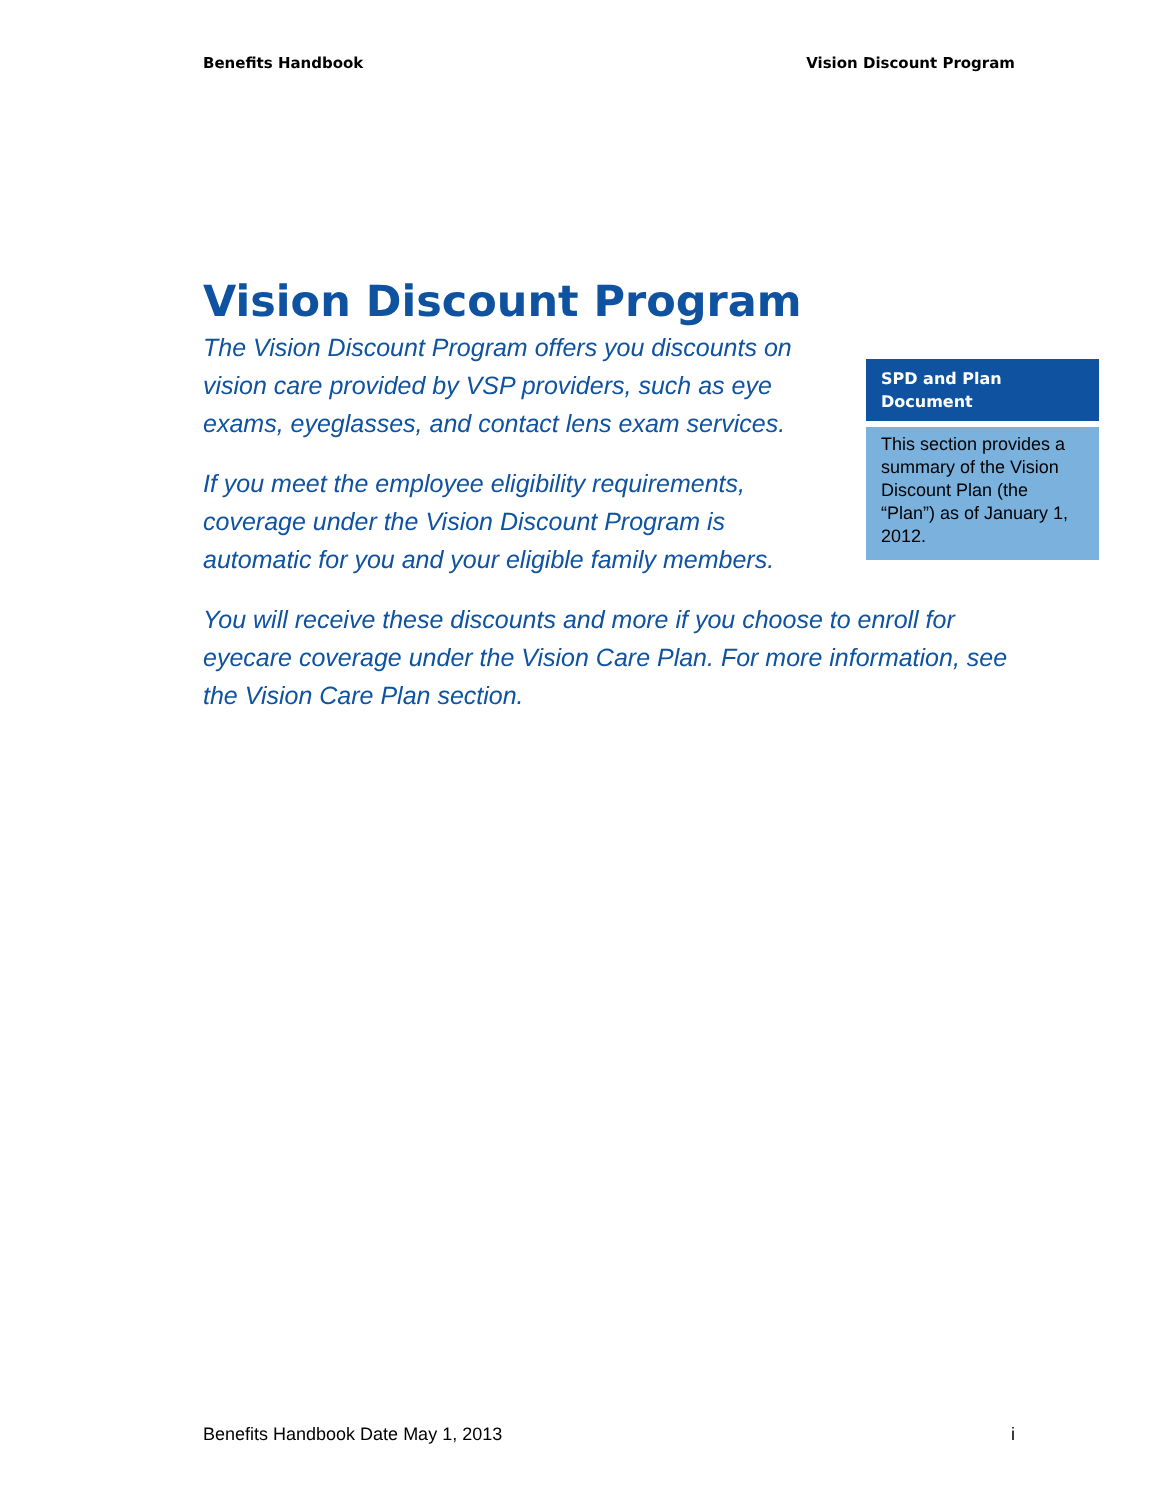Benefits Handbook Vision Discount Program
Vision Discount Program
The Vision Discount Program offers you discounts on vision care provided by VSP providers, such as eye exams, eyeglasses, and contact lens exam services.
If you meet the employee eligibility requirements, coverage under the Vision Discount Program is automatic for you and your eligible family members.
You will receive these discounts and more if you choose to enroll for eyecare coverage under the Vision Care Plan. For more information, see the Vision Care Plan section.
SPD and Plan Document
This section provides a summary of the Vision Discount Plan (the “Plan”) as of January 1, 2012.
Benefits Handbook Date May 1, 2013 i